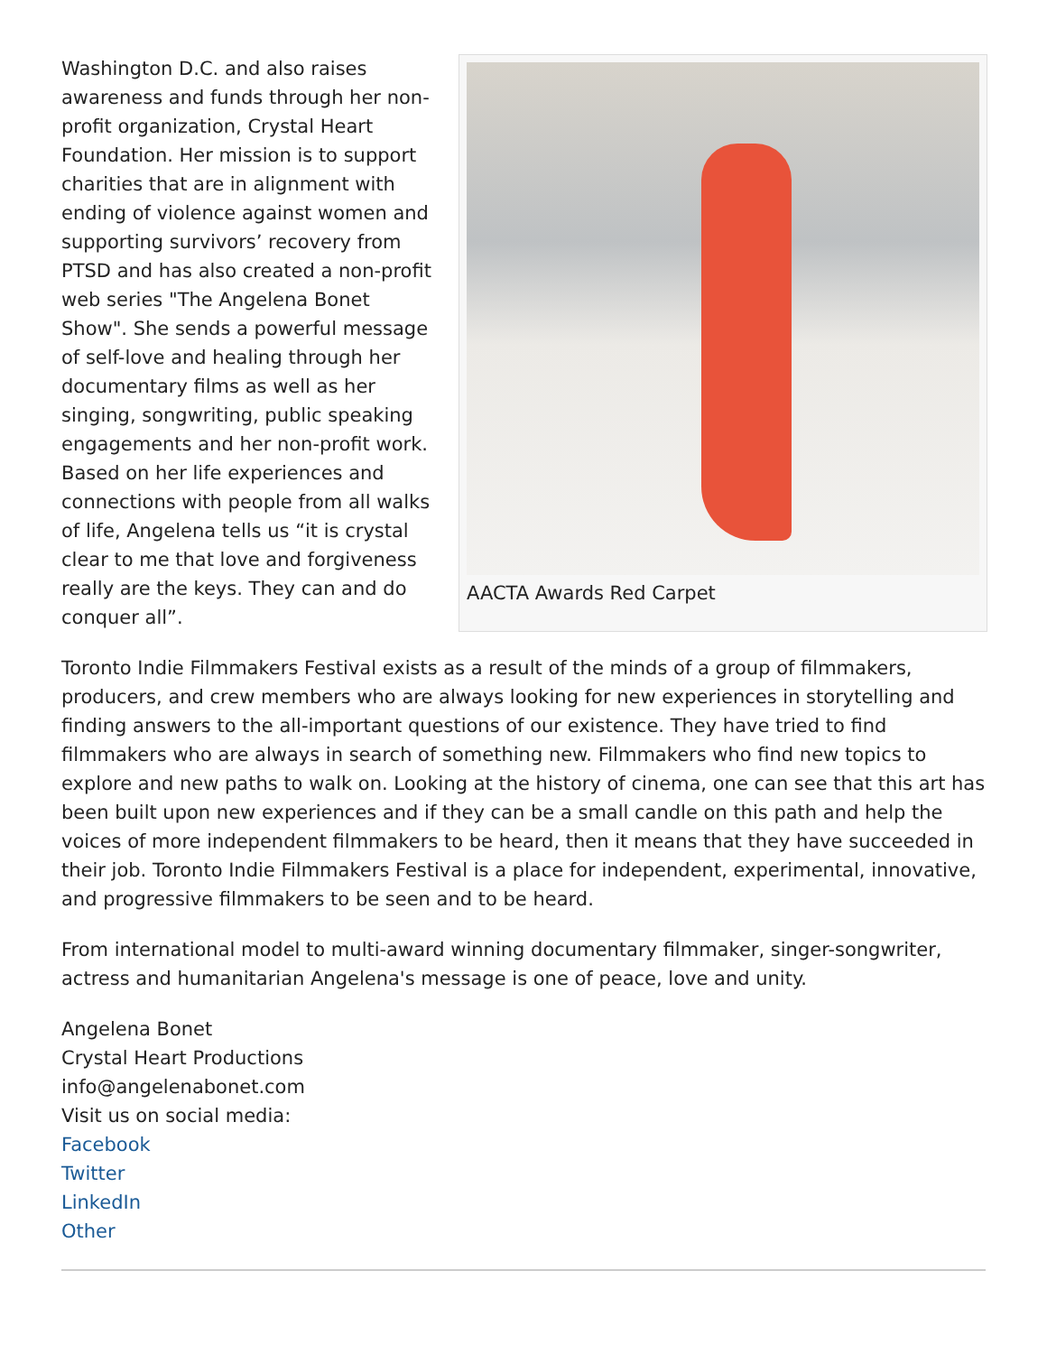Washington D.C. and also raises awareness and funds through her non-profit organization, Crystal Heart Foundation. Her mission is to support charities that are in alignment with ending of violence against women and supporting survivors’ recovery from PTSD and has also created a non-profit web series "The Angelena Bonet Show". She sends a powerful message of self-love and healing through her documentary films as well as her singing, songwriting, public speaking engagements and her non-profit work. Based on her life experiences and connections with people from all walks of life, Angelena tells us “it is crystal clear to me that love and forgiveness really are the keys. They can and do conquer all”.
AACTA Awards Red Carpet
Toronto Indie Filmmakers Festival exists as a result of the minds of a group of filmmakers, producers, and crew members who are always looking for new experiences in storytelling and finding answers to the all-important questions of our existence. They have tried to find filmmakers who are always in search of something new. Filmmakers who find new topics to explore and new paths to walk on. Looking at the history of cinema, one can see that this art has been built upon new experiences and if they can be a small candle on this path and help the voices of more independent filmmakers to be heard, then it means that they have succeeded in their job. Toronto Indie Filmmakers Festival is a place for independent, experimental, innovative, and progressive filmmakers to be seen and to be heard.
From international model to multi-award winning documentary filmmaker, singer-songwriter, actress and humanitarian Angelena's message is one of peace, love and unity.
Angelena Bonet
Crystal Heart Productions
info@angelenabonet.com
Visit us on social media:
Facebook
Twitter
LinkedIn
Other